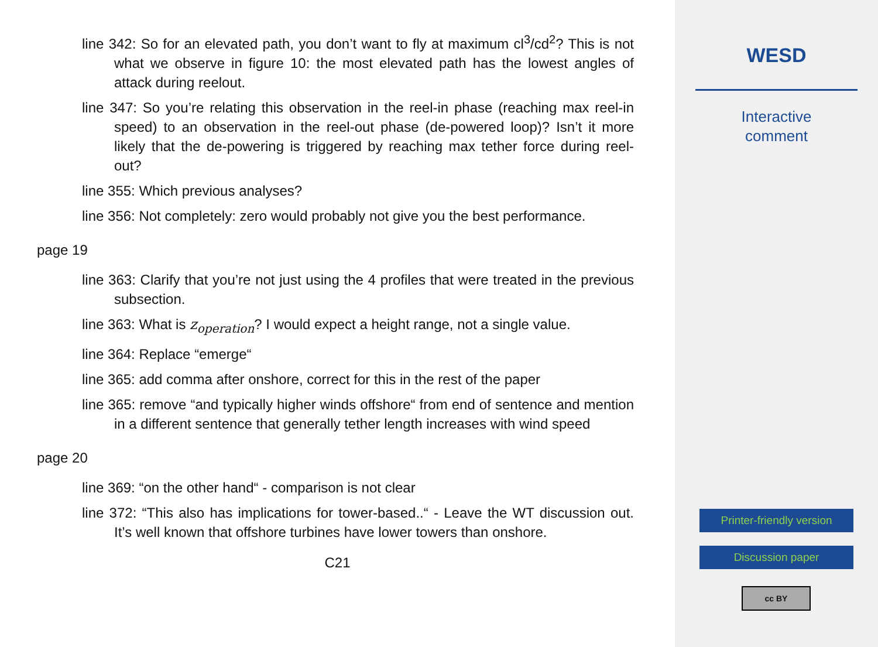line 342: So for an elevated path, you don’t want to fly at maximum cl<sup>3</sup>/cd<sup>2</sup>? This is not what we observe in figure 10: the most elevated path has the lowest angles of attack during reelout.
line 347: So you’re relating this observation in the reel-in phase (reaching max reel-in speed) to an observation in the reel-out phase (de-powered loop)? Isn’t it more likely that the de-powering is triggered by reaching max tether force during reel-out?
line 355: Which previous analyses?
line 356: Not completely: zero would probably not give you the best performance.
page 19
line 363: Clarify that you’re not just using the 4 profiles that were treated in the previous subsection.
line 363: What is z<sub>operation</sub>? I would expect a height range, not a single value.
line 364: Replace “emerge“
line 365: add comma after onshore, correct for this in the rest of the paper
line 365: remove “and typically higher winds offshore“ from end of sentence and mention in a different sentence that generally tether length increases with wind speed
page 20
line 369: “on the other hand“ - comparison is not clear
line 372: “This also has implications for tower-based..“ - Leave the WT discussion out. It’s well known that offshore turbines have lower towers than onshore.
C21
WESD
Interactive
comment
Printer-friendly version
Discussion paper
cc BY